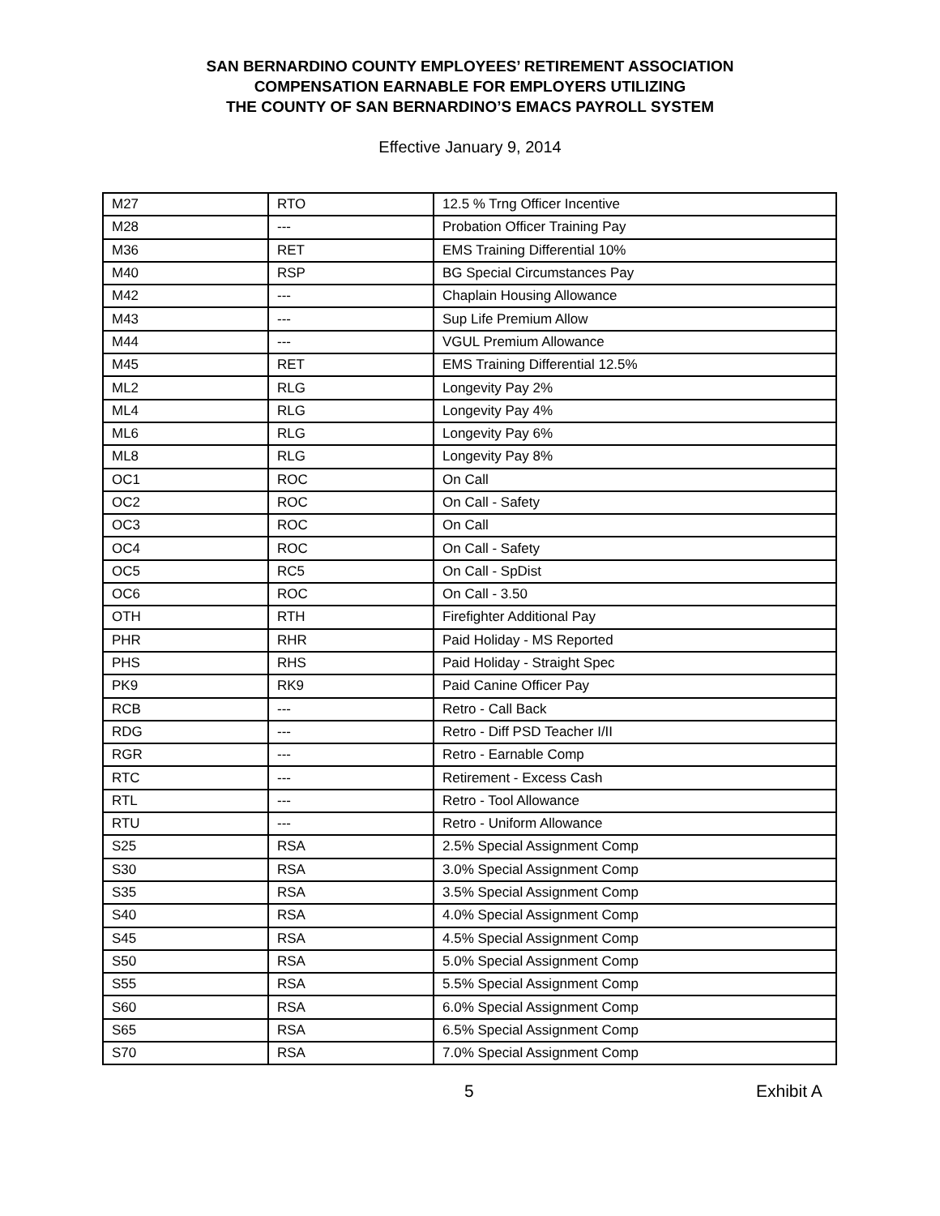SAN BERNARDINO COUNTY EMPLOYEES’ RETIREMENT ASSOCIATION
COMPENSATION EARNABLE FOR EMPLOYERS UTILIZING
THE COUNTY OF SAN BERNARDINO’S EMACS PAYROLL SYSTEM
Effective January 9, 2014
| M27 | RTO | 12.5 % Trng Officer Incentive |
| M28 | --- | Probation Officer Training Pay |
| M36 | RET | EMS Training Differential 10% |
| M40 | RSP | BG Special Circumstances Pay |
| M42 | --- | Chaplain Housing Allowance |
| M43 | --- | Sup Life Premium Allow |
| M44 | --- | VGUL Premium Allowance |
| M45 | RET | EMS Training Differential 12.5% |
| ML2 | RLG | Longevity Pay 2% |
| ML4 | RLG | Longevity Pay 4% |
| ML6 | RLG | Longevity Pay 6% |
| ML8 | RLG | Longevity Pay 8% |
| OC1 | ROC | On Call |
| OC2 | ROC | On Call - Safety |
| OC3 | ROC | On Call |
| OC4 | ROC | On Call - Safety |
| OC5 | RC5 | On Call - SpDist |
| OC6 | ROC | On Call - 3.50 |
| OTH | RTH | Firefighter Additional Pay |
| PHR | RHR | Paid Holiday - MS Reported |
| PHS | RHS | Paid Holiday - Straight Spec |
| PK9 | RK9 | Paid Canine Officer Pay |
| RCB | --- | Retro - Call Back |
| RDG | --- | Retro - Diff PSD Teacher I/II |
| RGR | --- | Retro - Earnable Comp |
| RTC | --- | Retirement - Excess Cash |
| RTL | --- | Retro - Tool Allowance |
| RTU | --- | Retro - Uniform Allowance |
| S25 | RSA | 2.5% Special Assignment Comp |
| S30 | RSA | 3.0% Special Assignment Comp |
| S35 | RSA | 3.5% Special Assignment Comp |
| S40 | RSA | 4.0% Special Assignment Comp |
| S45 | RSA | 4.5% Special Assignment Comp |
| S50 | RSA | 5.0% Special Assignment Comp |
| S55 | RSA | 5.5% Special Assignment Comp |
| S60 | RSA | 6.0% Special Assignment Comp |
| S65 | RSA | 6.5% Special Assignment Comp |
| S70 | RSA | 7.0% Special Assignment Comp |
5 Exhibit A